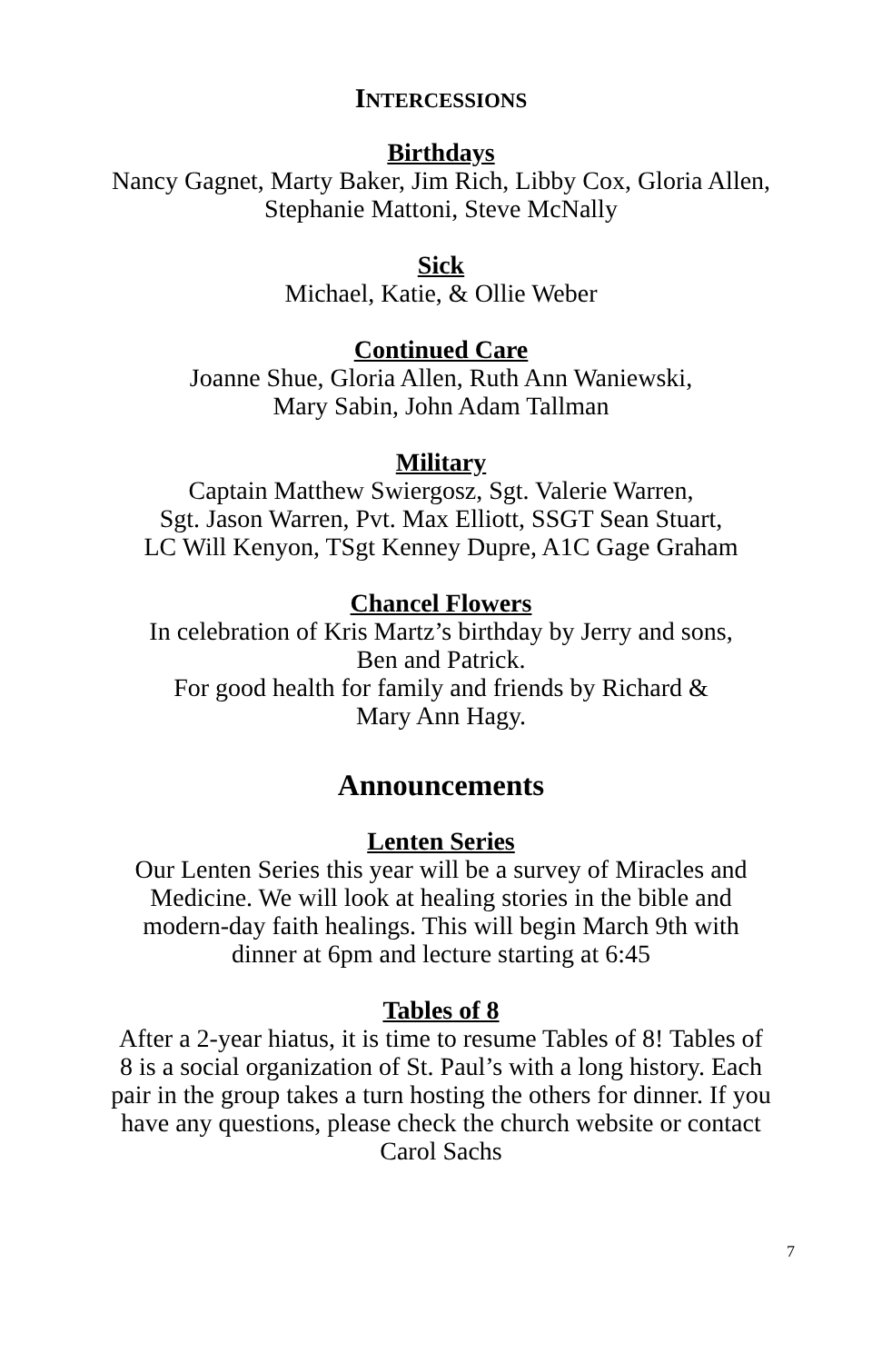INTERCESSIONS
Birthdays
Nancy Gagnet, Marty Baker, Jim Rich, Libby Cox, Gloria Allen,
Stephanie Mattoni, Steve McNally
Sick
Michael, Katie, & Ollie Weber
Continued Care
Joanne Shue, Gloria Allen, Ruth Ann Waniewski,
Mary Sabin, John Adam Tallman
Military
Captain Matthew Swiergosz, Sgt. Valerie Warren,
Sgt. Jason Warren, Pvt. Max Elliott, SSGT Sean Stuart,
LC Will Kenyon, TSgt Kenney Dupre, A1C Gage Graham
Chancel Flowers
In celebration of Kris Martz’s birthday by Jerry and sons,
Ben and Patrick.
For good health for family and friends by Richard &
Mary Ann Hagy.
Announcements
Lenten Series
Our Lenten Series this year will be a survey of Miracles and
Medicine. We will look at healing stories in the bible and
modern-day faith healings. This will begin March 9th with
dinner at 6pm and lecture starting at 6:45
Tables of 8
After a 2-year hiatus, it is time to resume Tables of 8! Tables of
8 is a social organization of St. Paul’s with a long history. Each
pair in the group takes a turn hosting the others for dinner. If you
have any questions, please check the church website or contact
Carol Sachs
7